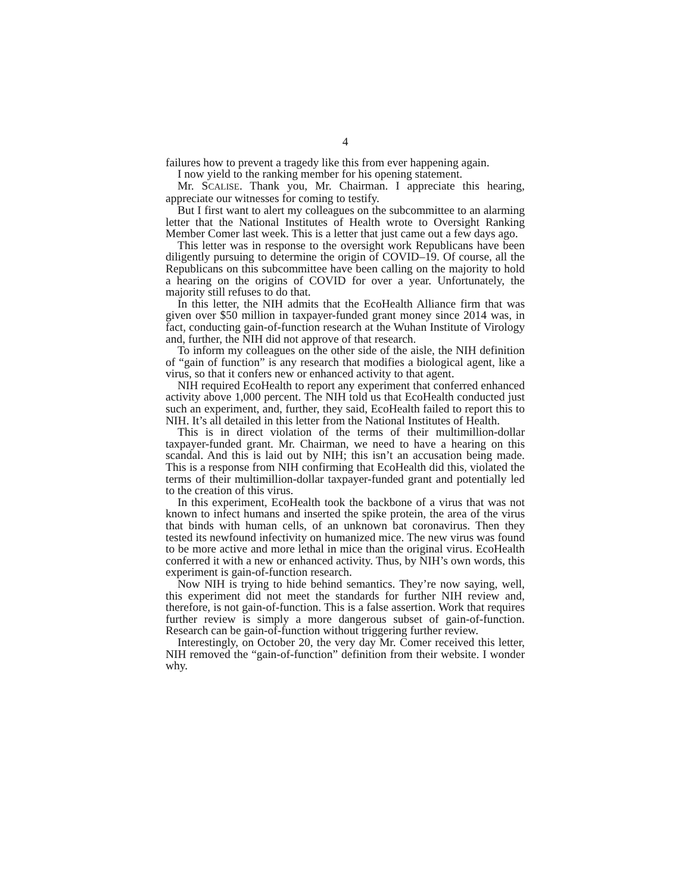4
failures how to prevent a tragedy like this from ever happening again.
I now yield to the ranking member for his opening statement.
Mr. SCALISE. Thank you, Mr. Chairman. I appreciate this hearing, appreciate our witnesses for coming to testify.
But I first want to alert my colleagues on the subcommittee to an alarming letter that the National Institutes of Health wrote to Oversight Ranking Member Comer last week. This is a letter that just came out a few days ago.
This letter was in response to the oversight work Republicans have been diligently pursuing to determine the origin of COVID–19. Of course, all the Republicans on this subcommittee have been calling on the majority to hold a hearing on the origins of COVID for over a year. Unfortunately, the majority still refuses to do that.
In this letter, the NIH admits that the EcoHealth Alliance firm that was given over $50 million in taxpayer-funded grant money since 2014 was, in fact, conducting gain-of-function research at the Wuhan Institute of Virology and, further, the NIH did not approve of that research.
To inform my colleagues on the other side of the aisle, the NIH definition of “gain of function” is any research that modifies a biological agent, like a virus, so that it confers new or enhanced activity to that agent.
NIH required EcoHealth to report any experiment that conferred enhanced activity above 1,000 percent. The NIH told us that EcoHealth conducted just such an experiment, and, further, they said, EcoHealth failed to report this to NIH. It’s all detailed in this letter from the National Institutes of Health.
This is in direct violation of the terms of their multimillion-dollar taxpayer-funded grant. Mr. Chairman, we need to have a hearing on this scandal. And this is laid out by NIH; this isn’t an accusation being made. This is a response from NIH confirming that EcoHealth did this, violated the terms of their multimillion-dollar taxpayer-funded grant and potentially led to the creation of this virus.
In this experiment, EcoHealth took the backbone of a virus that was not known to infect humans and inserted the spike protein, the area of the virus that binds with human cells, of an unknown bat coronavirus. Then they tested its newfound infectivity on humanized mice. The new virus was found to be more active and more lethal in mice than the original virus. EcoHealth conferred it with a new or enhanced activity. Thus, by NIH’s own words, this experiment is gain-of-function research.
Now NIH is trying to hide behind semantics. They’re now saying, well, this experiment did not meet the standards for further NIH review and, therefore, is not gain-of-function. This is a false assertion. Work that requires further review is simply a more dangerous subset of gain-of-function. Research can be gain-of-function without triggering further review.
Interestingly, on October 20, the very day Mr. Comer received this letter, NIH removed the “gain-of-function” definition from their website. I wonder why.